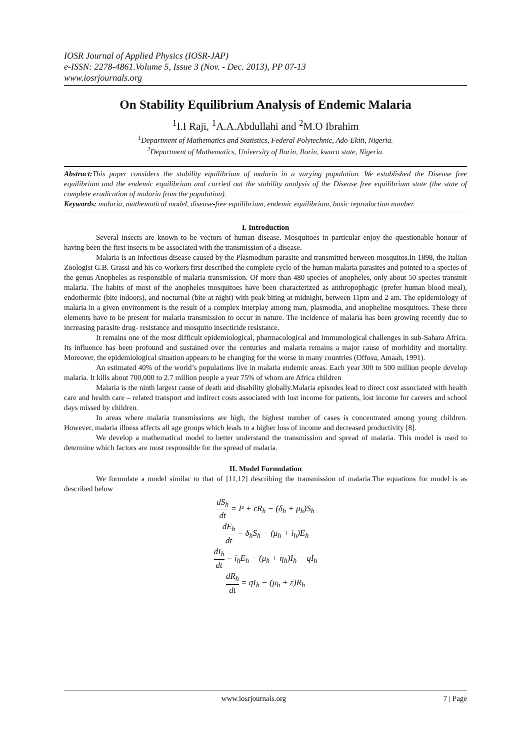IOSR Journal of Applied Physics (IOSR-JAP)
e-ISSN: 2278-4861.Volume 5, Issue 3 (Nov. - Dec. 2013), PP 07-13
www.iosrjournals.org
On Stability Equilibrium Analysis of Endemic Malaria
<sup>1</sup> I.I Raji, <sup>1</sup>A.A.Abdullahi and <sup>2</sup>M.O Ibrahim
<sup>1</sup> Department of Mathematics and Statistics, Federal Polytechnic, Ado-Ekiti, Nigeria.
<sup>2</sup> Department of Mathematics, University of Ilorin, Ilorin, kwara state, Nigeria.
Abstract: This paper considers the stability equilibrium of malaria in a varying population. We established the Disease free equilibrium and the endemic equilibrium and carried out the stability analysis of the Disease free equilibrium state (the state of complete eradication of malaria from the population).
Keywords: malaria, mathematical model, disease-free equilibrium, endemic equilibrium, basic reproduction number.
I. Introduction
Several insects are known to be vectors of human disease. Mosquitoes in particular enjoy the questionable honour of having been the first insects to be associated with the transmission of a disease.
Malaria is an infectious disease caused by the Plasmodium parasite and transmitted between mosquitos.In 1898, the Italian Zoologist G.B. Grassi and his co-workers first described the complete cycle of the human malaria parasites and pointed to a species of the genus Anopheles as responsible of malaria transmission. Of more than 480 species of anopheles, only about 50 species transmit malaria. The habits of most of the anopheles mosquitoes have been characterized as anthropophagic (prefer human blood meal), endothermic (bite indoors), and nocturnal (bite at night) with peak biting at midnight, between 11pm and 2 am. The epidemiology of malaria in a given environment is the result of a complex interplay among man, plasmodia, and anopheline mosquitoes. These three elements have to be present for malaria transmission to occur in nature. The incidence of malaria has been growing recently due to increasing parasite drug- resistance and mosquito insecticide resistance.
It remains one of the most difficult epidemiological, pharmacological and immunological challenges in sub-Sahara Africa. Its influence has been profound and sustained over the centuries and malaria remains a major cause of morbidity and mortality. Moreover, the epidemiological situation appears to be changing for the worse in many countries (Offosu, Amaah, 1991).
An estimated 40% of the world’s populations live in malaria endemic areas. Each year 300 to 500 million people develop malaria. It kills about 700,000 to 2.7 million people a year 75% of whom are Africa children
Malaria is the ninth largest cause of death and disability globally.Malaria episodes lead to direct cost associated with health care and health care – related transport and indirect costs associated with lost income for patients, lost income for careers and school days missed by children.
In areas where malaria transmissions are high, the highest number of cases is concentrated among young children. However, malaria illness affects all age groups which leads to a higher loss of income and decreased productivity [8].
We develop a mathematical model to better understand the transmission and spread of malaria. This model is used to determine which factors are most responsible for the spread of malaria.
II. Model Formulation
We formulate a model similar to that of [11,12] describing the transmission of malaria.The equations for model is as described below
dS<sub>h</sub> dt = P + εR<sub>h</sub> − (δ<sub>h</sub> + μ<sub>h</sub>)S<sub>h</sub>
dE<sub>h</sub> dt = δ<sub>h</sub>S<sub>h</sub> − (μ<sub>h</sub> + i<sub>h</sub>)E<sub>h</sub>
dI<sub>h</sub> dt = i<sub>h</sub>E<sub>h</sub> − (μ<sub>h</sub> + η<sub>h</sub>)I<sub>h</sub> − qI<sub>h</sub>
dR<sub>h</sub> dt = qI<sub>h</sub> − (μ<sub>h</sub> + ε)R<sub>h</sub>
www.iosrjournals.org 7 | Page